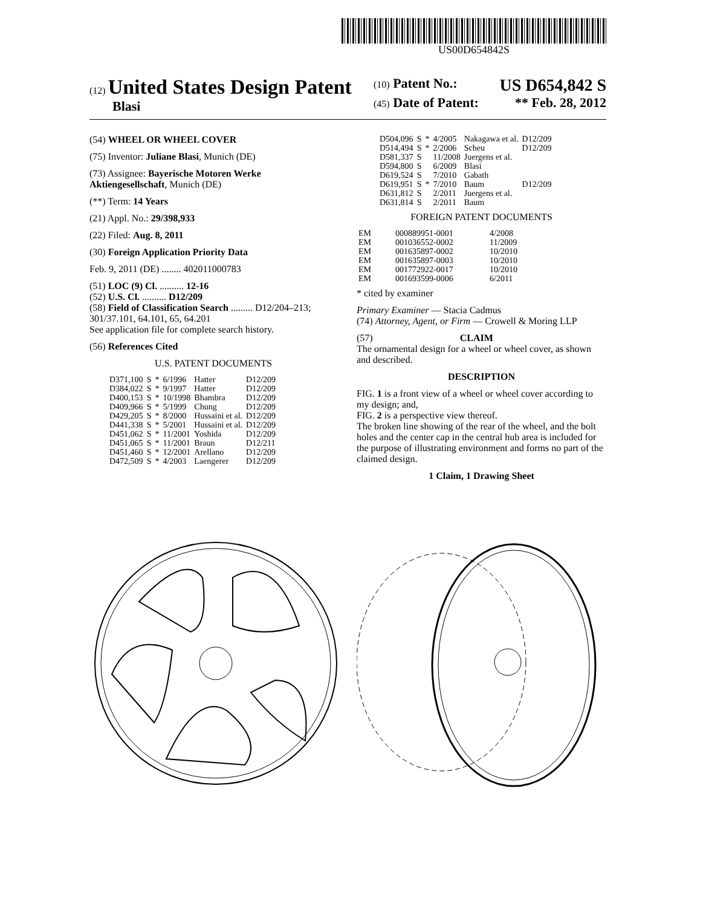US00D654842S
(12) United States Design Patent
Blasi
(10) Patent No.: US D654,842 S
(45) Date of Patent: ** Feb. 28, 2012
(54) WHEEL OR WHEEL COVER
(75) Inventor: Juliane Blasi, Munich (DE)
(73) Assignee: Bayerische Motoren Werke Aktiengesellschaft, Munich (DE)
(**) Term: 14 Years
(21) Appl. No.: 29/398,933
(22) Filed: Aug. 8, 2011
(30) Foreign Application Priority Data
Feb. 9, 2011 (DE) ........ 402011000783
(51) LOC (9) Cl. .......... 12-16
(52) U.S. Cl. .......... D12/209
(58) Field of Classification Search ......... D12/204–213; 301/37.101, 64.101, 65, 64.201
See application file for complete search history.
(56) References Cited
U.S. PATENT DOCUMENTS
| D371,100 | S | * | 6/1996 | Hatter | D12/209 |
| D384,022 | S | * | 9/1997 | Hatter | D12/209 |
| D400,153 | S | * | 10/1998 | Bhambra | D12/209 |
| D409,966 | S | * | 5/1999 | Chung | D12/209 |
| D429,205 | S | * | 8/2000 | Hussaini et al. | D12/209 |
| D441,338 | S | * | 5/2001 | Hussaini et al. | D12/209 |
| D451,062 | S | * | 11/2001 | Yoshida | D12/209 |
| D451,065 | S | * | 11/2001 | Braun | D12/211 |
| D451,460 | S | * | 12/2001 | Arellano | D12/209 |
| D472,509 | S | * | 4/2003 | Laengerer | D12/209 |
| D504,096 | S | * | 4/2005 | Nakagawa et al. | D12/209 |
| D514,494 | S | * | 2/2006 | Scheu | D12/209 |
| D581,337 | S | | 11/2008 | Juergens et al. | |
| D594,800 | S | | 6/2009 | Blasi | |
| D619,524 | S | | 7/2010 | Gabath | |
| D619,951 | S | * | 7/2010 | Baum | D12/209 |
| D631,812 | S | | 2/2011 | Juergens et al. | |
| D631,814 | S | | 2/2011 | Baum | |
FOREIGN PATENT DOCUMENTS
| EM | 000889951-0001 | 4/2008 |
| EM | 001036552-0002 | 11/2009 |
| EM | 001635897-0002 | 10/2010 |
| EM | 001635897-0003 | 10/2010 |
| EM | 001772922-0017 | 10/2010 |
| EM | 001693599-0006 | 6/2011 |
* cited by examiner
Primary Examiner — Stacia Cadmus
(74) Attorney, Agent, or Firm — Crowell & Moring LLP
(57) CLAIM
The ornamental design for a wheel or wheel cover, as shown and described.
DESCRIPTION
FIG. 1 is a front view of a wheel or wheel cover according to my design; and,
FIG. 2 is a perspective view thereof.
The broken line showing of the rear of the wheel, and the bolt holes and the center cap in the central hub area is included for the purpose of illustrating environment and forms no part of the claimed design.
1 Claim, 1 Drawing Sheet